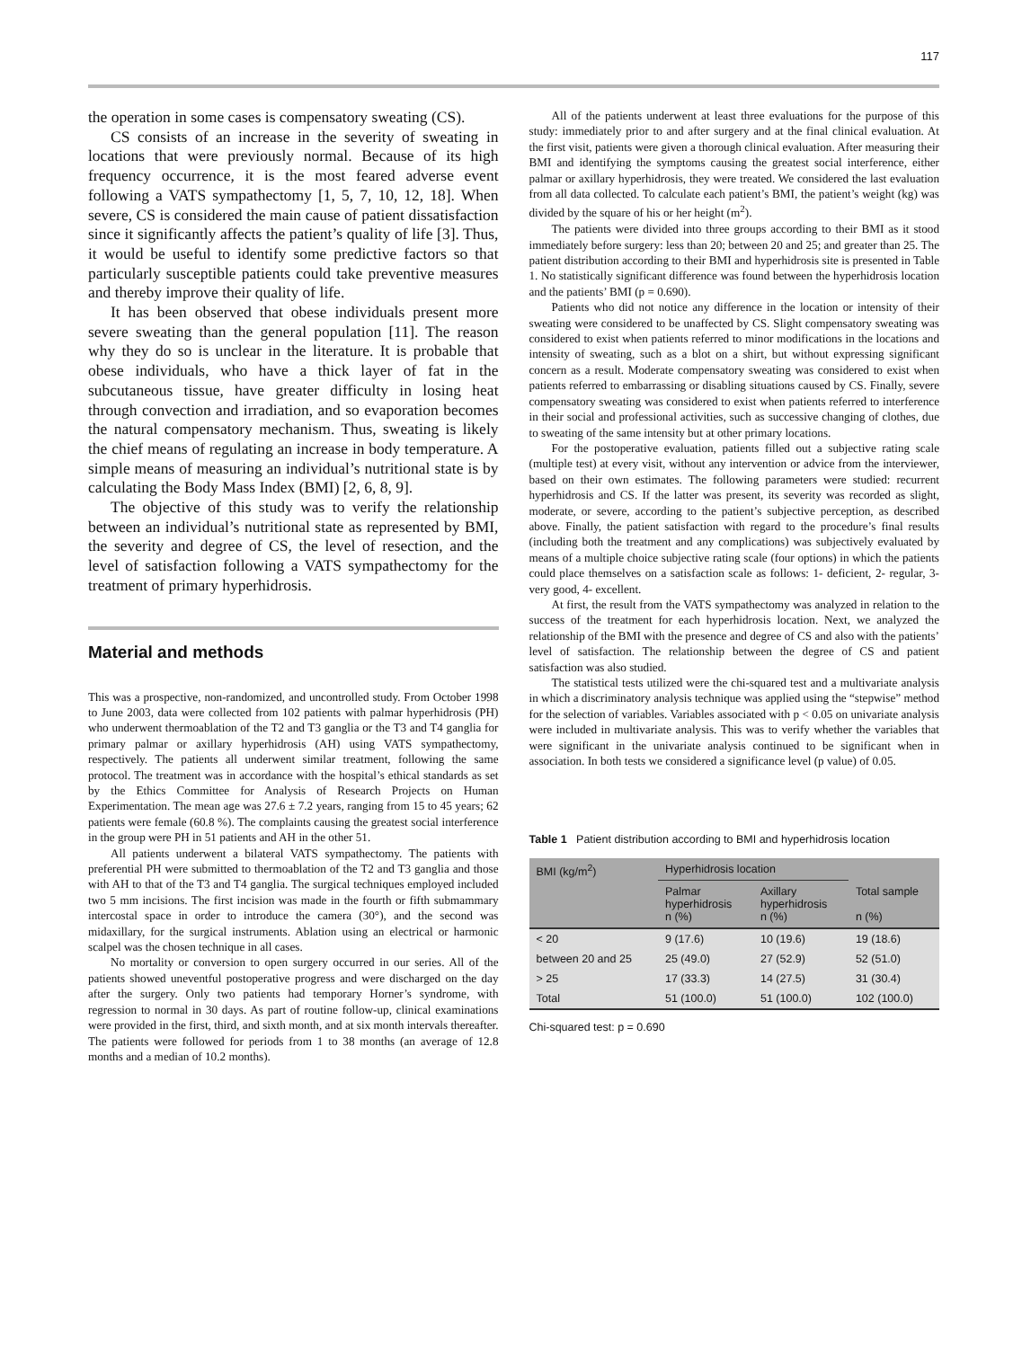117
the operation in some cases is compensatory sweating (CS).
CS consists of an increase in the severity of sweating in locations that were previously normal. Because of its high frequency occurrence, it is the most feared adverse event following a VATS sympathectomy [1, 5, 7, 10, 12, 18]. When severe, CS is considered the main cause of patient dissatisfaction since it significantly affects the patient’s quality of life [3]. Thus, it would be useful to identify some predictive factors so that particularly susceptible patients could take preventive measures and thereby improve their quality of life.
It has been observed that obese individuals present more severe sweating than the general population [11]. The reason why they do so is unclear in the literature. It is probable that obese individuals, who have a thick layer of fat in the subcutaneous tissue, have greater difficulty in losing heat through convection and irradiation, and so evaporation becomes the natural compensatory mechanism. Thus, sweating is likely the chief means of regulating an increase in body temperature. A simple means of measuring an individual’s nutritional state is by calculating the Body Mass Index (BMI) [2, 6, 8, 9].
The objective of this study was to verify the relationship between an individual’s nutritional state as represented by BMI, the severity and degree of CS, the level of resection, and the level of satisfaction following a VATS sympathectomy for the treatment of primary hyperhidrosis.
Material and methods
This was a prospective, non-randomized, and uncontrolled study. From October 1998 to June 2003, data were collected from 102 patients with palmar hyperhidrosis (PH) who underwent thermoablation of the T2 and T3 ganglia or the T3 and T4 ganglia for primary palmar or axillary hyperhidrosis (AH) using VATS sympathectomy, respectively. The patients all underwent similar treatment, following the same protocol. The treatment was in accordance with the hospital’s ethical standards as set by the Ethics Committee for Analysis of Research Projects on Human Experimentation. The mean age was 27.6 ± 7.2 years, ranging from 15 to 45 years; 62 patients were female (60.8 %). The complaints causing the greatest social interference in the group were PH in 51 patients and AH in the other 51.
All patients underwent a bilateral VATS sympathectomy. The patients with preferential PH were submitted to thermoablation of the T2 and T3 ganglia and those with AH to that of the T3 and T4 ganglia. The surgical techniques employed included two 5 mm incisions. The first incision was made in the fourth or fifth submammary intercostal space in order to introduce the camera (30°), and the second was midaxillary, for the surgical instruments. Ablation using an electrical or harmonic scalpel was the chosen technique in all cases.
No mortality or conversion to open surgery occurred in our series. All of the patients showed uneventful postoperative progress and were discharged on the day after the surgery. Only two patients had temporary Horner’s syndrome, with regression to normal in 30 days. As part of routine follow-up, clinical examinations were provided in the first, third, and sixth month, and at six month intervals thereafter. The patients were followed for periods from 1 to 38 months (an average of 12.8 months and a median of 10.2 months).
All of the patients underwent at least three evaluations for the purpose of this study: immediately prior to and after surgery and at the final clinical evaluation. At the first visit, patients were given a thorough clinical evaluation. After measuring their BMI and identifying the symptoms causing the greatest social interference, either palmar or axillary hyperhidrosis, they were treated. We considered the last evaluation from all data collected. To calculate each patient’s BMI, the patient’s weight (kg) was divided by the square of his or her height (m<sup>2</sup>).
The patients were divided into three groups according to their BMI as it stood immediately before surgery: less than 20; between 20 and 25; and greater than 25. The patient distribution according to their BMI and hyperhidrosis site is presented in Table 1. No statistically significant difference was found between the hyperhidrosis location and the patients’ BMI (p = 0.690).
Patients who did not notice any difference in the location or intensity of their sweating were considered to be unaffected by CS. Slight compensatory sweating was considered to exist when patients referred to minor modifications in the locations and intensity of sweating, such as a blot on a shirt, but without expressing significant concern as a result. Moderate compensatory sweating was considered to exist when patients referred to embarrassing or disabling situations caused by CS. Finally, severe compensatory sweating was considered to exist when patients referred to interference in their social and professional activities, such as successive changing of clothes, due to sweating of the same intensity but at other primary locations.
For the postoperative evaluation, patients filled out a subjective rating scale (multiple test) at every visit, without any intervention or advice from the interviewer, based on their own estimates. The following parameters were studied: recurrent hyperhidrosis and CS. If the latter was present, its severity was recorded as slight, moderate, or severe, according to the patient’s subjective perception, as described above. Finally, the patient satisfaction with regard to the procedure’s final results (including both the treatment and any complications) was subjectively evaluated by means of a multiple choice subjective rating scale (four options) in which the patients could place themselves on a satisfaction scale as follows: 1- deficient, 2- regular, 3- very good, 4- excellent.
At first, the result from the VATS sympathectomy was analyzed in relation to the success of the treatment for each hyperhidrosis location. Next, we analyzed the relationship of the BMI with the presence and degree of CS and also with the patients’ level of satisfaction. The relationship between the degree of CS and patient satisfaction was also studied.
The statistical tests utilized were the chi-squared test and a multivariate analysis in which a discriminatory analysis technique was applied using the “stepwise” method for the selection of variables. Variables associated with p < 0.05 on univariate analysis were included in multivariate analysis. This was to verify whether the variables that were significant in the univariate analysis continued to be significant when in association. In both tests we considered a significance level (p value) of 0.05.
Table 1 Patient distribution according to BMI and hyperhidrosis location
| BMI (kg/m<sup>2</sup>) | Hyperhidrosis location | | Total sample n (%) |
| --- | --- | --- | --- |
| | Palmar hyperhidrosis n (%) | Axillary hyperhidrosis n (%) | |
| < 20 | 9 (17.6) | 10 (19.6) | 19 (18.6) |
| between 20 and 25 | 25 (49.0) | 27 (52.9) | 52 (51.0) |
| > 25 | 17 (33.3) | 14 (27.5) | 31 (30.4) |
| Total | 51 (100.0) | 51 (100.0) | 102 (100.0) |
Chi-squared test: p = 0.690